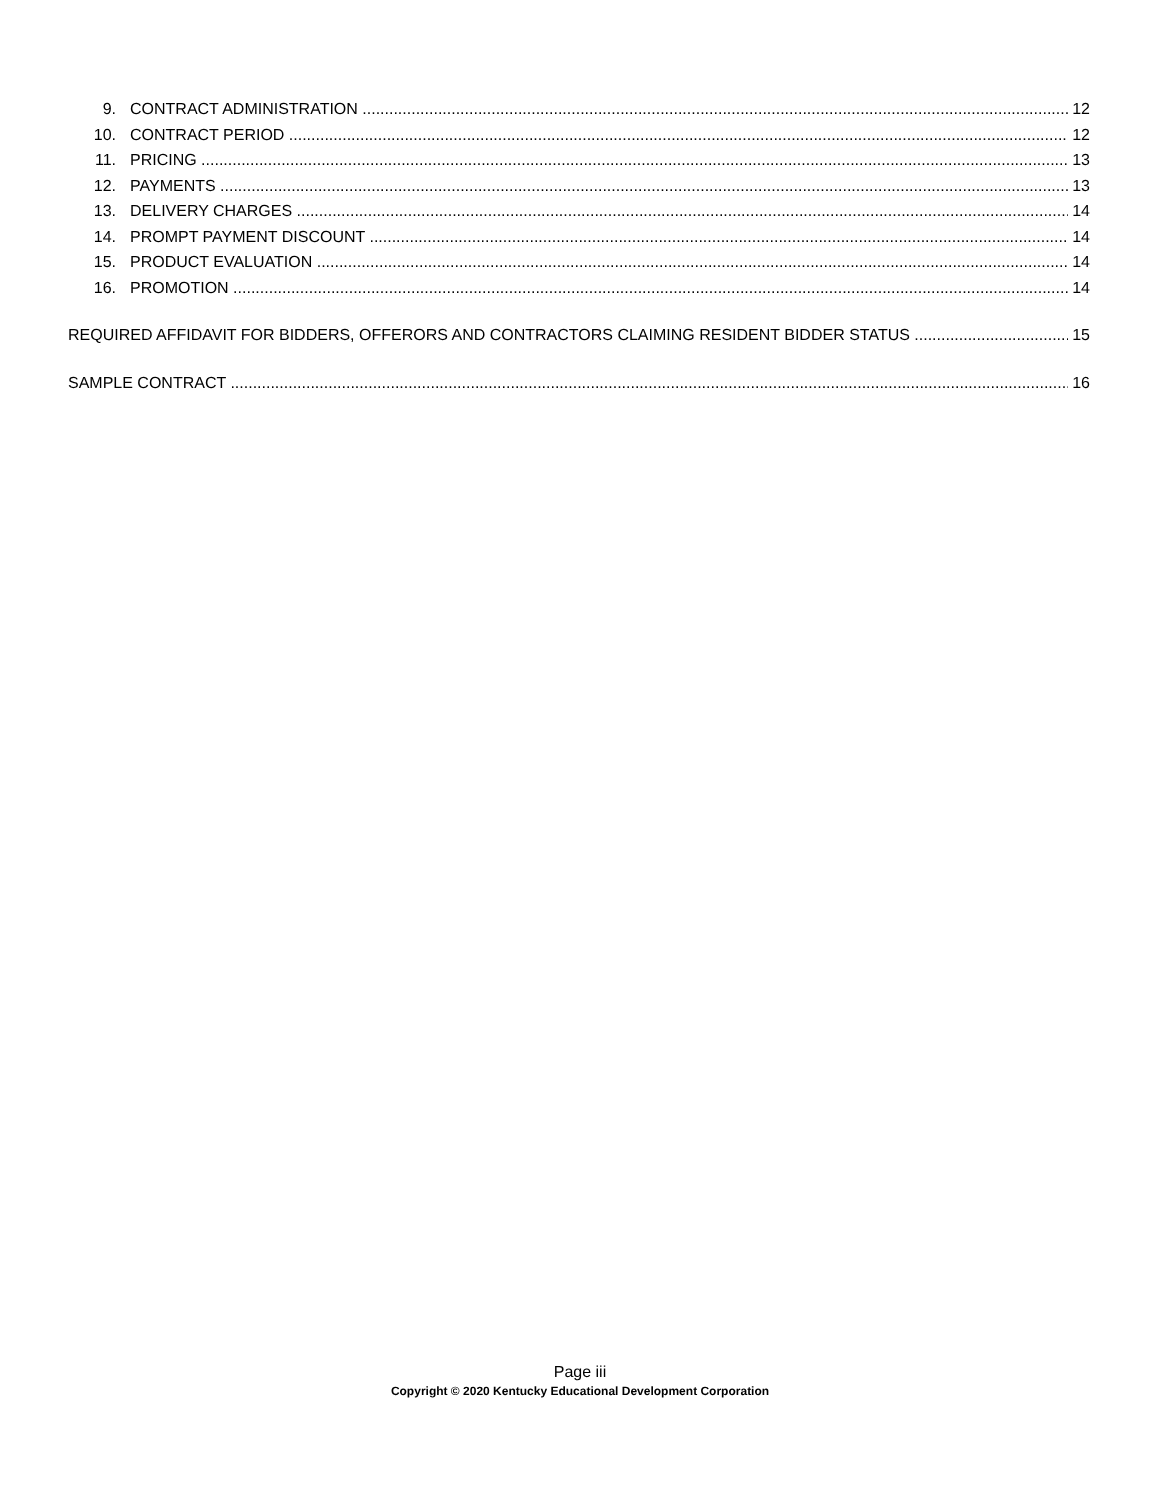9. CONTRACT ADMINISTRATION 12
10. CONTRACT PERIOD 12
11. PRICING 13
12. PAYMENTS 13
13. DELIVERY CHARGES 14
14. PROMPT PAYMENT DISCOUNT 14
15. PRODUCT EVALUATION 14
16. PROMOTION 14
REQUIRED AFFIDAVIT FOR BIDDERS, OFFERORS AND CONTRACTORS CLAIMING RESIDENT BIDDER STATUS 15
SAMPLE CONTRACT 16
Page iii
Copyright © 2020 Kentucky Educational Development Corporation